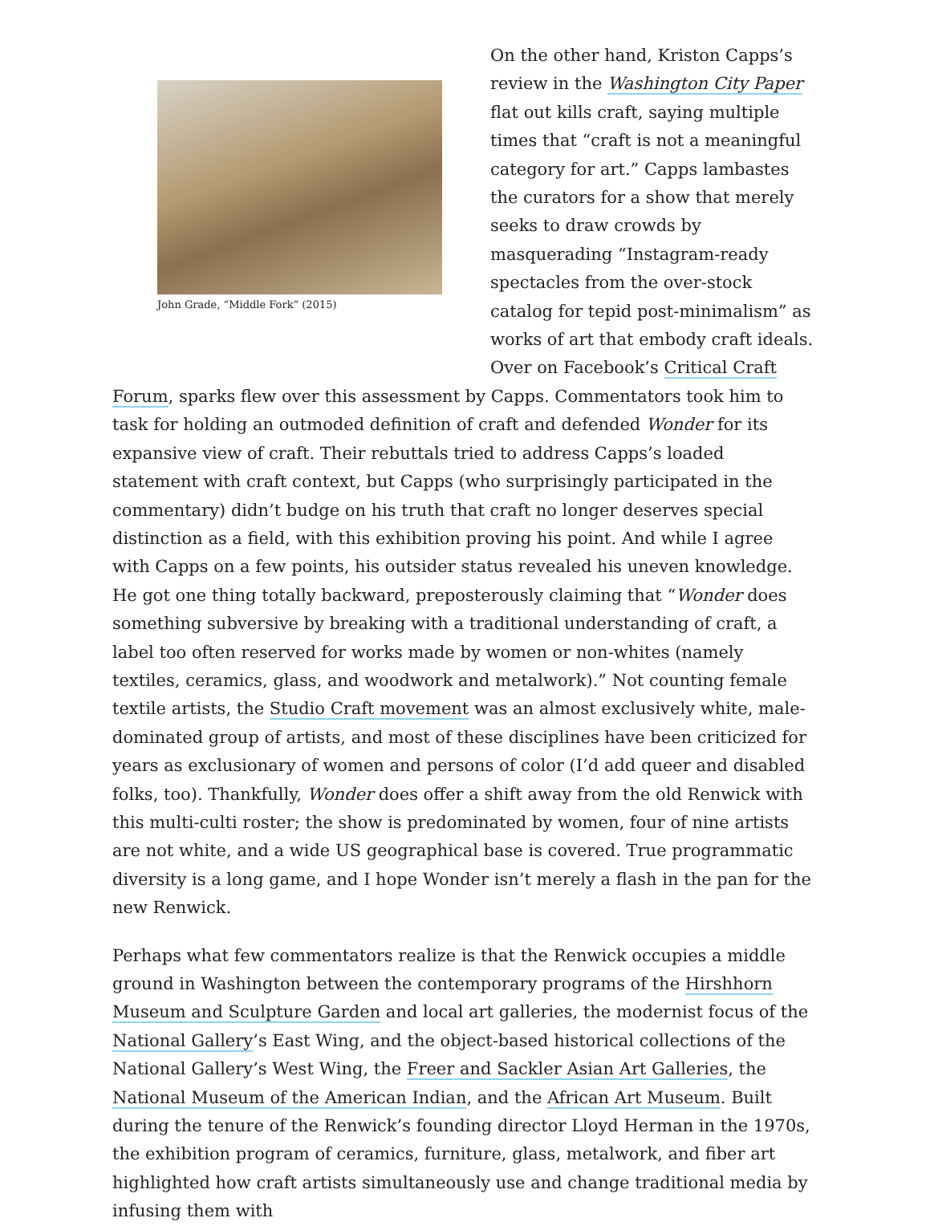John Grade, “Middle Fork” (2015)
On the other hand, Kriston Capps’s review in the Washington City Paper flat out kills craft, saying multiple times that “craft is not a meaningful category for art.” Capps lambastes the curators for a show that merely seeks to draw crowds by masquerading “Instagram-ready spectacles from the over-stock catalog for tepid post-minimalism” as works of art that embody craft ideals. Over on Facebook’s Critical Craft Forum, sparks flew over this assessment by Capps. Commentators took him to task for holding an outmoded definition of craft and defended Wonder for its expansive view of craft. Their rebuttals tried to address Capps’s loaded statement with craft context, but Capps (who surprisingly participated in the commentary) didn’t budge on his truth that craft no longer deserves special distinction as a field, with this exhibition proving his point. And while I agree with Capps on a few points, his outsider status revealed his uneven knowledge. He got one thing totally backward, preposterously claiming that “Wonder does something subversive by breaking with a traditional understanding of craft, a label too often reserved for works made by women or non-whites (namely textiles, ceramics, glass, and woodwork and metalwork).” Not counting female textile artists, the Studio Craft movement was an almost exclusively white, male-dominated group of artists, and most of these disciplines have been criticized for years as exclusionary of women and persons of color (I’d add queer and disabled folks, too). Thankfully, Wonder does offer a shift away from the old Renwick with this multi-culti roster; the show is predominated by women, four of nine artists are not white, and a wide US geographical base is covered. True programmatic diversity is a long game, and I hope Wonder isn’t merely a flash in the pan for the new Renwick.
Perhaps what few commentators realize is that the Renwick occupies a middle ground in Washington between the contemporary programs of the Hirshhorn Museum and Sculpture Garden and local art galleries, the modernist focus of the National Gallery’s East Wing, and the object-based historical collections of the National Gallery’s West Wing, the Freer and Sackler Asian Art Galleries, the National Museum of the American Indian, and the African Art Museum. Built during the tenure of the Renwick’s founding director Lloyd Herman in the 1970s, the exhibition program of ceramics, furniture, glass, metalwork, and fiber art highlighted how craft artists simultaneously use and change traditional media by infusing them with